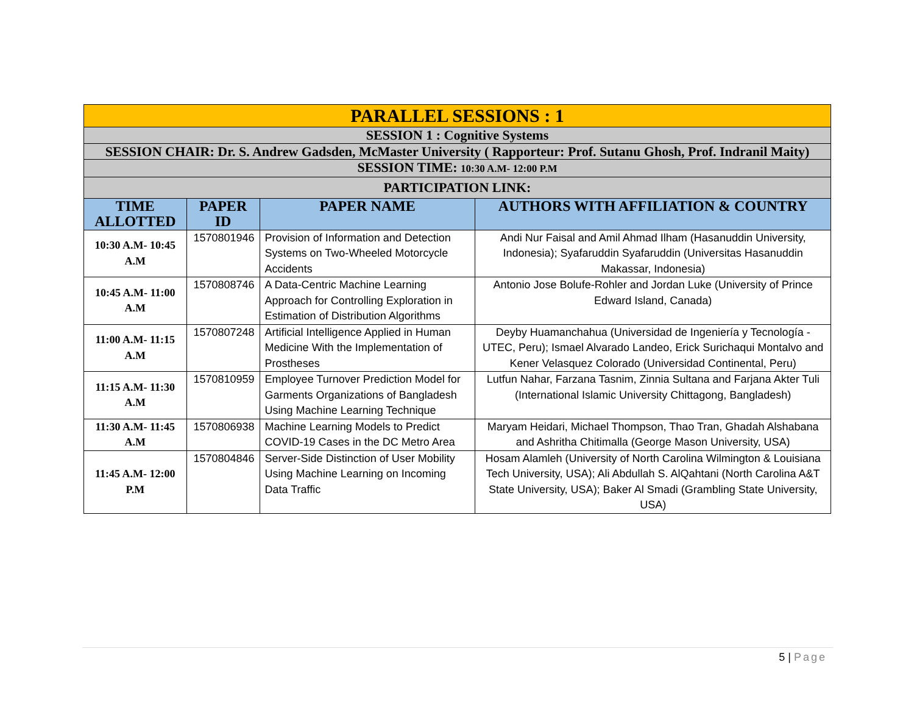| PARALLEL SESSIONS : 1 | | | |
| SESSION 1 : Cognitive Systems | | | |
| SESSION CHAIR: Dr. S. Andrew Gadsden, McMaster University ( Rapporteur: Prof. Sutanu Ghosh, Prof. Indranil Maity) | | | |
| SESSION TIME: 10:30 A.M- 12:00 P.M | | | |
| PARTICIPATION LINK: | | | |
| TIME ALLOTTED | PAPER ID | PAPER NAME | AUTHORS WITH AFFILIATION & COUNTRY |
| 10:30 A.M- 10:45 A.M | 1570801946 | Provision of Information and Detection Systems on Two-Wheeled Motorcycle Accidents | Andi Nur Faisal and Amil Ahmad Ilham (Hasanuddin University, Indonesia); Syafaruddin Syafaruddin (Universitas Hasanuddin Makassar, Indonesia) |
| 10:45 A.M- 11:00 A.M | 1570808746 | A Data-Centric Machine Learning Approach for Controlling Exploration in Estimation of Distribution Algorithms | Antonio Jose Bolufe-Rohler and Jordan Luke (University of Prince Edward Island, Canada) |
| 11:00 A.M- 11:15 A.M | 1570807248 | Artificial Intelligence Applied in Human Medicine With the Implementation of Prostheses | Deyby Huamanchahua (Universidad de Ingeniería y Tecnología - UTEC, Peru); Ismael Alvarado Landeo, Erick Surichaqui Montalvo and Kener Velasquez Colorado (Universidad Continental, Peru) |
| 11:15 A.M- 11:30 A.M | 1570810959 | Employee Turnover Prediction Model for Garments Organizations of Bangladesh Using Machine Learning Technique | Lutfun Nahar, Farzana Tasnim, Zinnia Sultana and Farjana Akter Tuli (International Islamic University Chittagong, Bangladesh) |
| 11:30 A.M- 11:45 A.M | 1570806938 | Machine Learning Models to Predict COVID-19 Cases in the DC Metro Area | Maryam Heidari, Michael Thompson, Thao Tran, Ghadah Alshabana and Ashritha Chitimalla (George Mason University, USA) |
| 11:45 A.M- 12:00 P.M | 1570804846 | Server-Side Distinction of User Mobility Using Machine Learning on Incoming Data Traffic | Hosam Alamleh (University of North Carolina Wilmington & Louisiana Tech University, USA); Ali Abdullah S. AlQahtani (North Carolina A&T State University, USA); Baker Al Smadi (Grambling State University, USA) |
5 | Page